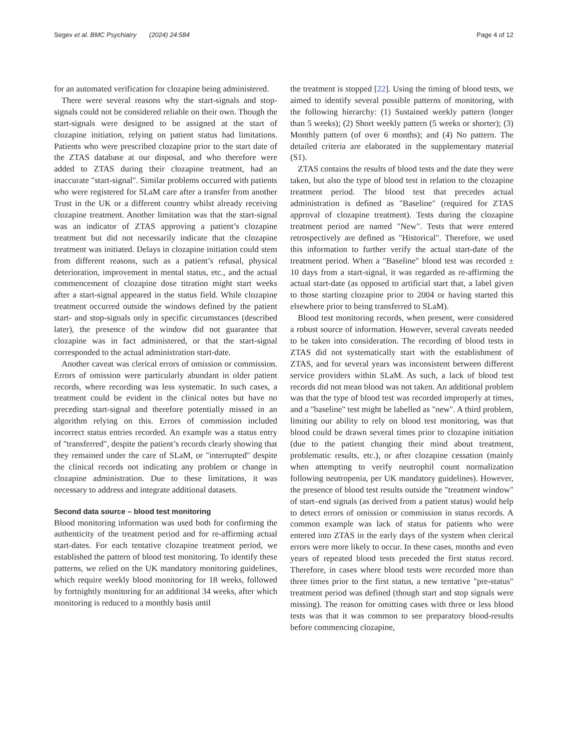Segev et al. BMC Psychiatry (2024) 24:584 Page 4 of 12
for an automated verification for clozapine being administered.
There were several reasons why the start-signals and stop-signals could not be considered reliable on their own. Though the start-signals were designed to be assigned at the start of clozapine initiation, relying on patient status had limitations. Patients who were prescribed clozapine prior to the start date of the ZTAS database at our disposal, and who therefore were added to ZTAS during their clozapine treatment, had an inaccurate "start-signal". Similar problems occurred with patients who were registered for SLaM care after a transfer from another Trust in the UK or a different country whilst already receiving clozapine treatment. Another limitation was that the start-signal was an indicator of ZTAS approving a patient’s clozapine treatment but did not necessarily indicate that the clozapine treatment was initiated. Delays in clozapine initiation could stem from different reasons, such as a patient’s refusal, physical deterioration, improvement in mental status, etc., and the actual commencement of clozapine dose titration might start weeks after a start-signal appeared in the status field. While clozapine treatment occurred outside the windows defined by the patient start- and stop-signals only in specific circumstances (described later), the presence of the window did not guarantee that clozapine was in fact administered, or that the start-signal corresponded to the actual administration start-date.
Another caveat was clerical errors of omission or commission. Errors of omission were particularly abundant in older patient records, where recording was less systematic. In such cases, a treatment could be evident in the clinical notes but have no preceding start-signal and therefore potentially missed in an algorithm relying on this. Errors of commission included incorrect status entries recorded. An example was a status entry of "transferred", despite the patient’s records clearly showing that they remained under the care of SLaM, or "interrupted" despite the clinical records not indicating any problem or change in clozapine administration. Due to these limitations, it was necessary to address and integrate additional datasets.
Second data source – blood test monitoring
Blood monitoring information was used both for confirming the authenticity of the treatment period and for re-affirming actual start-dates. For each tentative clozapine treatment period, we established the pattern of blood test monitoring. To identify these patterns, we relied on the UK mandatory monitoring guidelines, which require weekly blood monitoring for 18 weeks, followed by fortnightly monitoring for an additional 34 weeks, after which monitoring is reduced to a monthly basis until
the treatment is stopped [22]. Using the timing of blood tests, we aimed to identify several possible patterns of monitoring, with the following hierarchy: (1) Sustained weekly pattern (longer than 5 weeks); (2) Short weekly pattern (5 weeks or shorter); (3) Monthly pattern (of over 6 months); and (4) No pattern. The detailed criteria are elaborated in the supplementary material (S1).
ZTAS contains the results of blood tests and the date they were taken, but also the type of blood test in relation to the clozapine treatment period. The blood test that precedes actual administration is defined as "Baseline" (required for ZTAS approval of clozapine treatment). Tests during the clozapine treatment period are named "New". Tests that were entered retrospectively are defined as "Historical". Therefore, we used this information to further verify the actual start-date of the treatment period. When a "Baseline" blood test was recorded ± 10 days from a start-signal, it was regarded as re-affirming the actual start-date (as opposed to artificial start that, a label given to those starting clozapine prior to 2004 or having started this elsewhere prior to being transferred to SLaM).
Blood test monitoring records, when present, were considered a robust source of information. However, several caveats needed to be taken into consideration. The recording of blood tests in ZTAS did not systematically start with the establishment of ZTAS, and for several years was inconsistent between different service providers within SLaM. As such, a lack of blood test records did not mean blood was not taken. An additional problem was that the type of blood test was recorded improperly at times, and a "baseline" test might be labelled as "new". A third problem, limiting our ability to rely on blood test monitoring, was that blood could be drawn several times prior to clozapine initiation (due to the patient changing their mind about treatment, problematic results, etc.), or after clozapine cessation (mainly when attempting to verify neutrophil count normalization following neutropenia, per UK mandatory guidelines). However, the presence of blood test results outside the "treatment window" of start–end signals (as derived from a patient status) would help to detect errors of omission or commission in status records. A common example was lack of status for patients who were entered into ZTAS in the early days of the system when clerical errors were more likely to occur. In these cases, months and even years of repeated blood tests preceded the first status record. Therefore, in cases where blood tests were recorded more than three times prior to the first status, a new tentative "pre-status" treatment period was defined (though start and stop signals were missing). The reason for omitting cases with three or less blood tests was that it was common to see preparatory blood-results before commencing clozapine,